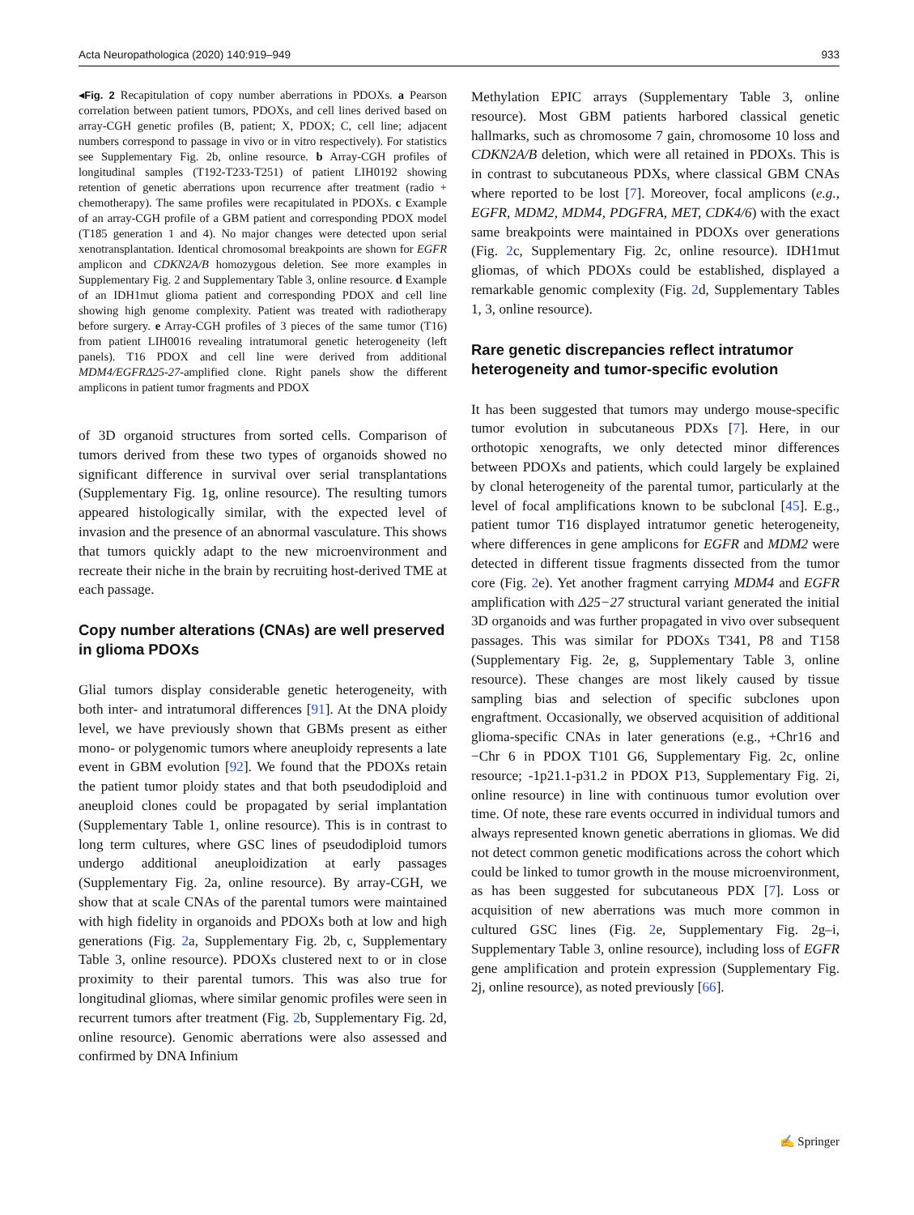Acta Neuropathologica (2020) 140:919–949 933
◂Fig. 2 Recapitulation of copy number aberrations in PDOXs. a Pearson correlation between patient tumors, PDOXs, and cell lines derived based on array-CGH genetic profiles (B, patient; X, PDOX; C, cell line; adjacent numbers correspond to passage in vivo or in vitro respectively). For statistics see Supplementary Fig. 2b, online resource. b Array-CGH profiles of longitudinal samples (T192-T233-T251) of patient LIH0192 showing retention of genetic aberrations upon recurrence after treatment (radio + chemotherapy). The same profiles were recapitulated in PDOXs. c Example of an array-CGH profile of a GBM patient and corresponding PDOX model (T185 generation 1 and 4). No major changes were detected upon serial xenotransplantation. Identical chromosomal breakpoints are shown for EGFR amplicon and CDKN2A/B homozygous deletion. See more examples in Supplementary Fig. 2 and Supplementary Table 3, online resource. d Example of an IDH1mut glioma patient and corresponding PDOX and cell line showing high genome complexity. Patient was treated with radiotherapy before surgery. e Array-CGH profiles of 3 pieces of the same tumor (T16) from patient LIH0016 revealing intratumoral genetic heterogeneity (left panels). T16 PDOX and cell line were derived from additional MDM4/EGFRΔ25-27-amplified clone. Right panels show the different amplicons in patient tumor fragments and PDOX
of 3D organoid structures from sorted cells. Comparison of tumors derived from these two types of organoids showed no significant difference in survival over serial transplantations (Supplementary Fig. 1g, online resource). The resulting tumors appeared histologically similar, with the expected level of invasion and the presence of an abnormal vasculature. This shows that tumors quickly adapt to the new microenvironment and recreate their niche in the brain by recruiting host-derived TME at each passage.
Copy number alterations (CNAs) are well preserved in glioma PDOXs
Glial tumors display considerable genetic heterogeneity, with both inter- and intratumoral differences [91]. At the DNA ploidy level, we have previously shown that GBMs present as either mono- or polygenomic tumors where aneuploidy represents a late event in GBM evolution [92]. We found that the PDOXs retain the patient tumor ploidy states and that both pseudodiploid and aneuploid clones could be propagated by serial implantation (Supplementary Table 1, online resource). This is in contrast to long term cultures, where GSC lines of pseudodiploid tumors undergo additional aneuploidization at early passages (Supplementary Fig. 2a, online resource). By array-CGH, we show that at scale CNAs of the parental tumors were maintained with high fidelity in organoids and PDOXs both at low and high generations (Fig. 2a, Supplementary Fig. 2b, c, Supplementary Table 3, online resource). PDOXs clustered next to or in close proximity to their parental tumors. This was also true for longitudinal gliomas, where similar genomic profiles were seen in recurrent tumors after treatment (Fig. 2b, Supplementary Fig. 2d, online resource). Genomic aberrations were also assessed and confirmed by DNA Infinium
Methylation EPIC arrays (Supplementary Table 3, online resource). Most GBM patients harbored classical genetic hallmarks, such as chromosome 7 gain, chromosome 10 loss and CDKN2A/B deletion, which were all retained in PDOXs. This is in contrast to subcutaneous PDXs, where classical GBM CNAs where reported to be lost [7]. Moreover, focal amplicons (e.g., EGFR, MDM2, MDM4, PDGFRA, MET, CDK4/6) with the exact same breakpoints were maintained in PDOXs over generations (Fig. 2c, Supplementary Fig. 2c, online resource). IDH1mut gliomas, of which PDOXs could be established, displayed a remarkable genomic complexity (Fig. 2d, Supplementary Tables 1, 3, online resource).
Rare genetic discrepancies reflect intratumor heterogeneity and tumor-specific evolution
It has been suggested that tumors may undergo mouse-specific tumor evolution in subcutaneous PDXs [7]. Here, in our orthotopic xenografts, we only detected minor differences between PDOXs and patients, which could largely be explained by clonal heterogeneity of the parental tumor, particularly at the level of focal amplifications known to be subclonal [45]. E.g., patient tumor T16 displayed intratumor genetic heterogeneity, where differences in gene amplicons for EGFR and MDM2 were detected in different tissue fragments dissected from the tumor core (Fig. 2e). Yet another fragment carrying MDM4 and EGFR amplification with Δ25−27 structural variant generated the initial 3D organoids and was further propagated in vivo over subsequent passages. This was similar for PDOXs T341, P8 and T158 (Supplementary Fig. 2e, g, Supplementary Table 3, online resource). These changes are most likely caused by tissue sampling bias and selection of specific subclones upon engraftment. Occasionally, we observed acquisition of additional glioma-specific CNAs in later generations (e.g., +Chr16 and −Chr 6 in PDOX T101 G6, Supplementary Fig. 2c, online resource; -1p21.1-p31.2 in PDOX P13, Supplementary Fig. 2i, online resource) in line with continuous tumor evolution over time. Of note, these rare events occurred in individual tumors and always represented known genetic aberrations in gliomas. We did not detect common genetic modifications across the cohort which could be linked to tumor growth in the mouse microenvironment, as has been suggested for subcutaneous PDX [7]. Loss or acquisition of new aberrations was much more common in cultured GSC lines (Fig. 2e, Supplementary Fig. 2g–i, Supplementary Table 3, online resource), including loss of EGFR gene amplification and protein expression (Supplementary Fig. 2j, online resource), as noted previously [66].
✍ Springer